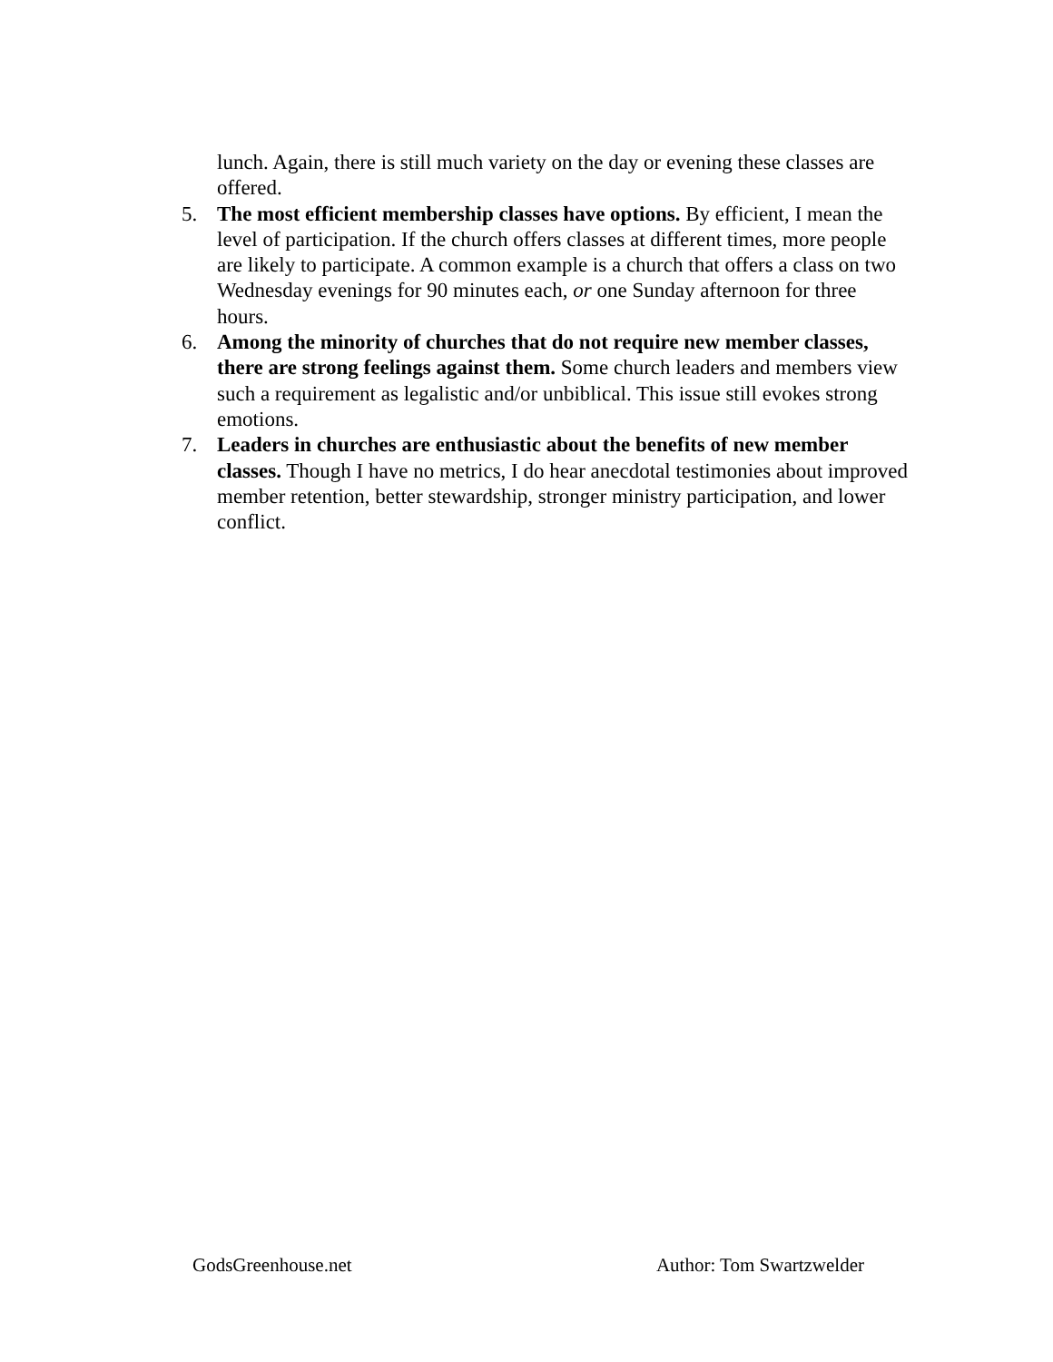lunch. Again, there is still much variety on the day or evening these classes are offered.
5. The most efficient membership classes have options. By efficient, I mean the level of participation. If the church offers classes at different times, more people are likely to participate. A common example is a church that offers a class on two Wednesday evenings for 90 minutes each, or one Sunday afternoon for three hours.
6. Among the minority of churches that do not require new member classes, there are strong feelings against them. Some church leaders and members view such a requirement as legalistic and/or unbiblical. This issue still evokes strong emotions.
7. Leaders in churches are enthusiastic about the benefits of new member classes. Though I have no metrics, I do hear anecdotal testimonies about improved member retention, better stewardship, stronger ministry participation, and lower conflict.
GodsGreenhouse.net Author: Tom Swartzwelder